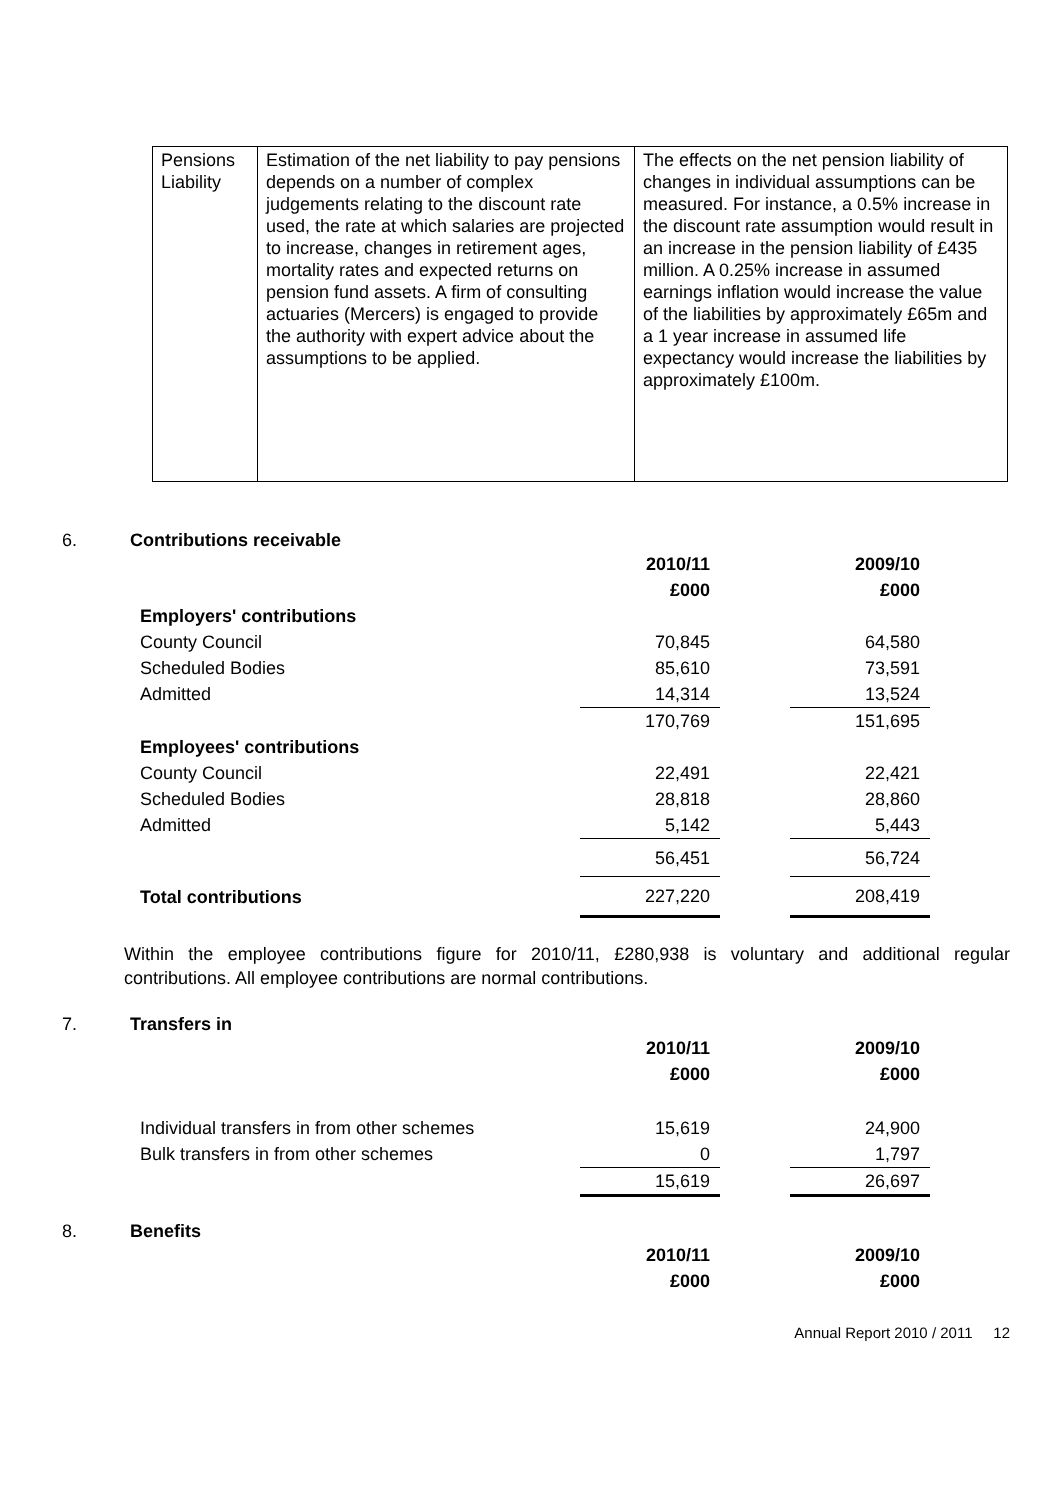| Pensions Liability | Estimation of the net liability to pay pensions depends on a number of complex judgements relating to the discount rate used, the rate at which salaries are projected to increase, changes in retirement ages, mortality rates and expected returns on pension fund assets. A firm of consulting actuaries (Mercers) is engaged to provide the authority with expert advice about the assumptions to be applied. | The effects on the net pension liability of changes in individual assumptions can be measured. For instance, a 0.5% increase in the discount rate assumption would result in an increase in the pension liability of £435 million. A 0.25% increase in assumed earnings inflation would increase the value of the liabilities by approximately £65m and a 1 year increase in assumed life expectancy would increase the liabilities by approximately £100m. |
6. Contributions receivable
| | 2010/11 £000 | | 2009/10 £000 |
| Employers' contributions | | | |
| County Council | 70,845 | | 64,580 |
| Scheduled Bodies | 85,610 | | 73,591 |
| Admitted | 14,314 | | 13,524 |
| | 170,769 | | 151,695 |
| Employees' contributions | | | |
| County Council | 22,491 | | 22,421 |
| Scheduled Bodies | 28,818 | | 28,860 |
| Admitted | 5,142 | | 5,443 |
| | 56,451 | | 56,724 |
| Total contributions | 227,220 | | 208,419 |
Within the employee contributions figure for 2010/11, £280,938 is voluntary and additional regular contributions. All employee contributions are normal contributions.
7. Transfers in
| | 2010/11 £000 | | 2009/10 £000 |
| Individual transfers in from other schemes | 15,619 | | 24,900 |
| Bulk transfers in from other schemes | 0 | | 1,797 |
| | 15,619 | | 26,697 |
8. Benefits
| | 2010/11 £000 | | 2009/10 £000 |
Annual Report 2010 / 2011 12